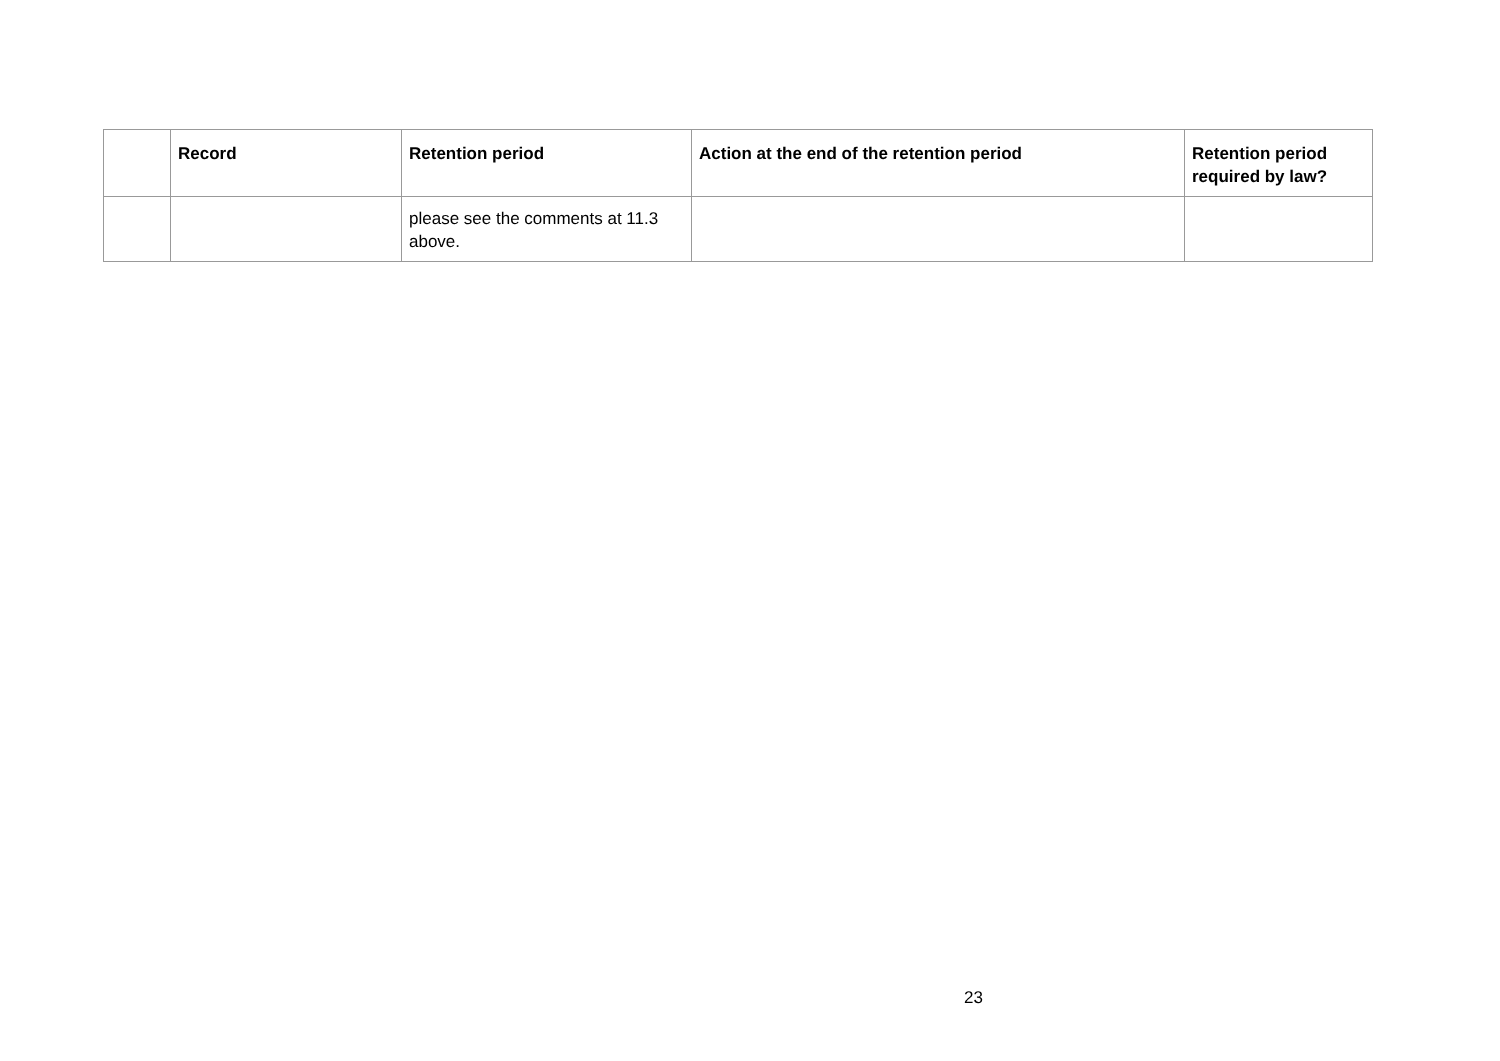| | Record | Retention period | Action at the end of the retention period | Retention period required by law? |
| --- | --- | --- | --- | --- |
| | | please see the comments at 11.3 above. | | |
23